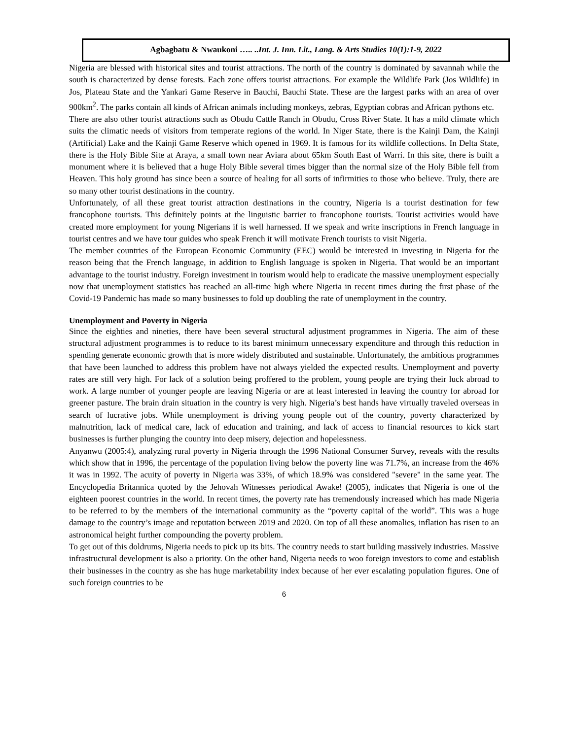Agbagbatu & Nwaukoni ….. ..Int. J. Inn. Lit., Lang. & Arts Studies 10(1):1-9, 2022
Nigeria are blessed with historical sites and tourist attractions. The north of the country is dominated by savannah while the south is characterized by dense forests. Each zone offers tourist attractions. For example the Wildlife Park (Jos Wildlife) in Jos, Plateau State and the Yankari Game Reserve in Bauchi, Bauchi State. These are the largest parks with an area of over 900km<sup>2</sup>. The parks contain all kinds of African animals including monkeys, zebras, Egyptian cobras and African pythons etc.
There are also other tourist attractions such as Obudu Cattle Ranch in Obudu, Cross River State. It has a mild climate which suits the climatic needs of visitors from temperate regions of the world. In Niger State, there is the Kainji Dam, the Kainji (Artificial) Lake and the Kainji Game Reserve which opened in 1969. It is famous for its wildlife collections. In Delta State, there is the Holy Bible Site at Araya, a small town near Aviara about 65km South East of Warri. In this site, there is built a monument where it is believed that a huge Holy Bible several times bigger than the normal size of the Holy Bible fell from Heaven. This holy ground has since been a source of healing for all sorts of infirmities to those who believe. Truly, there are so many other tourist destinations in the country.
Unfortunately, of all these great tourist attraction destinations in the country, Nigeria is a tourist destination for few francophone tourists. This definitely points at the linguistic barrier to francophone tourists. Tourist activities would have created more employment for young Nigerians if is well harnessed. If we speak and write inscriptions in French language in tourist centres and we have tour guides who speak French it will motivate French tourists to visit Nigeria.
The member countries of the European Economic Community (EEC) would be interested in investing in Nigeria for the reason being that the French language, in addition to English language is spoken in Nigeria. That would be an important advantage to the tourist industry. Foreign investment in tourism would help to eradicate the massive unemployment especially now that unemployment statistics has reached an all-time high where Nigeria in recent times during the first phase of the Covid-19 Pandemic has made so many businesses to fold up doubling the rate of unemployment in the country.
Unemployment and Poverty in Nigeria
Since the eighties and nineties, there have been several structural adjustment programmes in Nigeria. The aim of these structural adjustment programmes is to reduce to its barest minimum unnecessary expenditure and through this reduction in spending generate economic growth that is more widely distributed and sustainable. Unfortunately, the ambitious programmes that have been launched to address this problem have not always yielded the expected results. Unemployment and poverty rates are still very high. For lack of a solution being proffered to the problem, young people are trying their luck abroad to work. A large number of younger people are leaving Nigeria or are at least interested in leaving the country for abroad for greener pasture. The brain drain situation in the country is very high. Nigeria’s best hands have virtually traveled overseas in search of lucrative jobs. While unemployment is driving young people out of the country, poverty characterized by malnutrition, lack of medical care, lack of education and training, and lack of access to financial resources to kick start businesses is further plunging the country into deep misery, dejection and hopelessness.
Anyanwu (2005:4), analyzing rural poverty in Nigeria through the 1996 National Consumer Survey, reveals with the results which show that in 1996, the percentage of the population living below the poverty line was 71.7%, an increase from the 46% it was in 1992. The acuity of poverty in Nigeria was 33%, of which 18.9% was considered "severe" in the same year. The Encyclopedia Britannica quoted by the Jehovah Witnesses periodical Awake! (2005), indicates that Nigeria is one of the eighteen poorest countries in the world. In recent times, the poverty rate has tremendously increased which has made Nigeria to be referred to by the members of the international community as the “poverty capital of the world”. This was a huge damage to the country’s image and reputation between 2019 and 2020. On top of all these anomalies, inflation has risen to an astronomical height further compounding the poverty problem.
To get out of this doldrums, Nigeria needs to pick up its bits. The country needs to start building massively industries. Massive infrastructural development is also a priority. On the other hand, Nigeria needs to woo foreign investors to come and establish their businesses in the country as she has huge marketability index because of her ever escalating population figures. One of such foreign countries to be
6